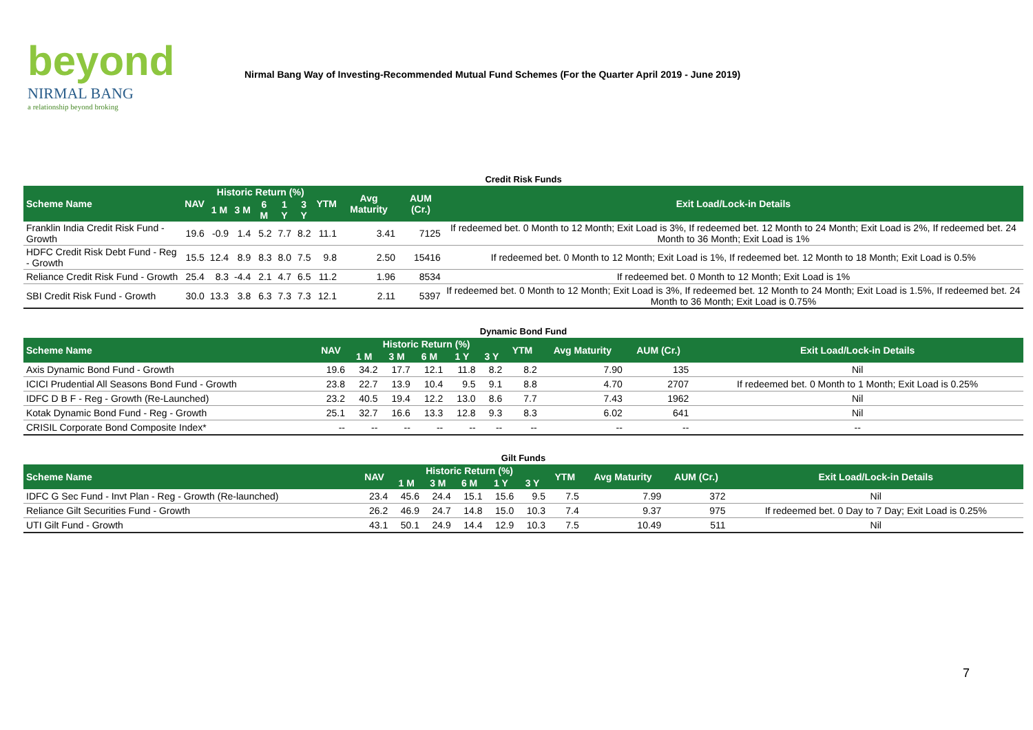beyond
NIRMAL BANG
a relationship beyond broking
Nirmal Bang Way of Investing-Recommended Mutual Fund Schemes (For the Quarter April 2019 - June 2019)
| Credit Risk Funds | | | | | | | | | | |
| Scheme Name | NAV | Historic Return (%) | | | | | YTM | Avg Maturity | AUM (Cr.) | Exit Load/Lock-in Details |
| | | 1 M | 3 M | 6 M | 1 Y | 3 Y | | | | |
| Franklin India Credit Risk Fund - Growth | 19.6 | -0.9 | 1.4 | 5.2 | 7.7 | 8.2 | 11.1 | 3.41 | 7125 | If redeemed bet. 0 Month to 12 Month; Exit Load is 3%, If redeemed bet. 12 Month to 24 Month; Exit Load is 2%, If redeemed bet. 24 Month to 36 Month; Exit Load is 1% |
| HDFC Credit Risk Debt Fund - Reg - Growth | 15.5 | 12.4 | 8.9 | 8.3 | 8.0 | 7.5 | 9.8 | 2.50 | 15416 | If redeemed bet. 0 Month to 12 Month; Exit Load is 1%, If redeemed bet. 12 Month to 18 Month; Exit Load is 0.5% |
| Reliance Credit Risk Fund - Growth | 25.4 | 8.3 | -4.4 | 2.1 | 4.7 | 6.5 | 11.2 | 1.96 | 8534 | If redeemed bet. 0 Month to 12 Month; Exit Load is 1% |
| SBI Credit Risk Fund - Growth | 30.0 | 13.3 | 3.8 | 6.3 | 7.3 | 7.3 | 12.1 | 2.11 | 5397 | If redeemed bet. 0 Month to 12 Month; Exit Load is 3%, If redeemed bet. 12 Month to 24 Month; Exit Load is 1.5%, If redeemed bet. 24 Month to 36 Month; Exit Load is 0.75% |
| Dynamic Bond Fund | | | | | | | | | | |
| Scheme Name | NAV | Historic Return (%) | | | | | YTM | Avg Maturity | AUM (Cr.) | Exit Load/Lock-in Details |
| | | 1 M | 3 M | 6 M | 1 Y | 3 Y | | | | |
| Axis Dynamic Bond Fund - Growth | 19.6 | 34.2 | 17.7 | 12.1 | 11.8 | 8.2 | 8.2 | 7.90 | 135 | Nil |
| ICICI Prudential All Seasons Bond Fund - Growth | 23.8 | 22.7 | 13.9 | 10.4 | 9.5 | 9.1 | 8.8 | 4.70 | 2707 | If redeemed bet. 0 Month to 1 Month; Exit Load is 0.25% |
| IDFC D B F - Reg - Growth (Re-Launched) | 23.2 | 40.5 | 19.4 | 12.2 | 13.0 | 8.6 | 7.7 | 7.43 | 1962 | Nil |
| Kotak Dynamic Bond Fund - Reg - Growth | 25.1 | 32.7 | 16.6 | 13.3 | 12.8 | 9.3 | 8.3 | 6.02 | 641 | Nil |
| CRISIL Corporate Bond Composite Index* | -- | -- | -- | -- | -- | -- | -- | -- | -- | -- |
| Gilt Funds | | | | | | | | | | |
| Scheme Name | NAV | Historic Return (%) | | | | | YTM | Avg Maturity | AUM (Cr.) | Exit Load/Lock-in Details |
| | | 1 M | 3 M | 6 M | 1 Y | 3 Y | | | | |
| IDFC G Sec Fund - Invt Plan - Reg - Growth (Re-launched) | 23.4 | 45.6 | 24.4 | 15.1 | 15.6 | 9.5 | 7.5 | 7.99 | 372 | Nil |
| Reliance Gilt Securities Fund - Growth | 26.2 | 46.9 | 24.7 | 14.8 | 15.0 | 10.3 | 7.4 | 9.37 | 975 | If redeemed bet. 0 Day to 7 Day; Exit Load is 0.25% |
| UTI Gilt Fund - Growth | 43.1 | 50.1 | 24.9 | 14.4 | 12.9 | 10.3 | 7.5 | 10.49 | 511 | Nil |
7